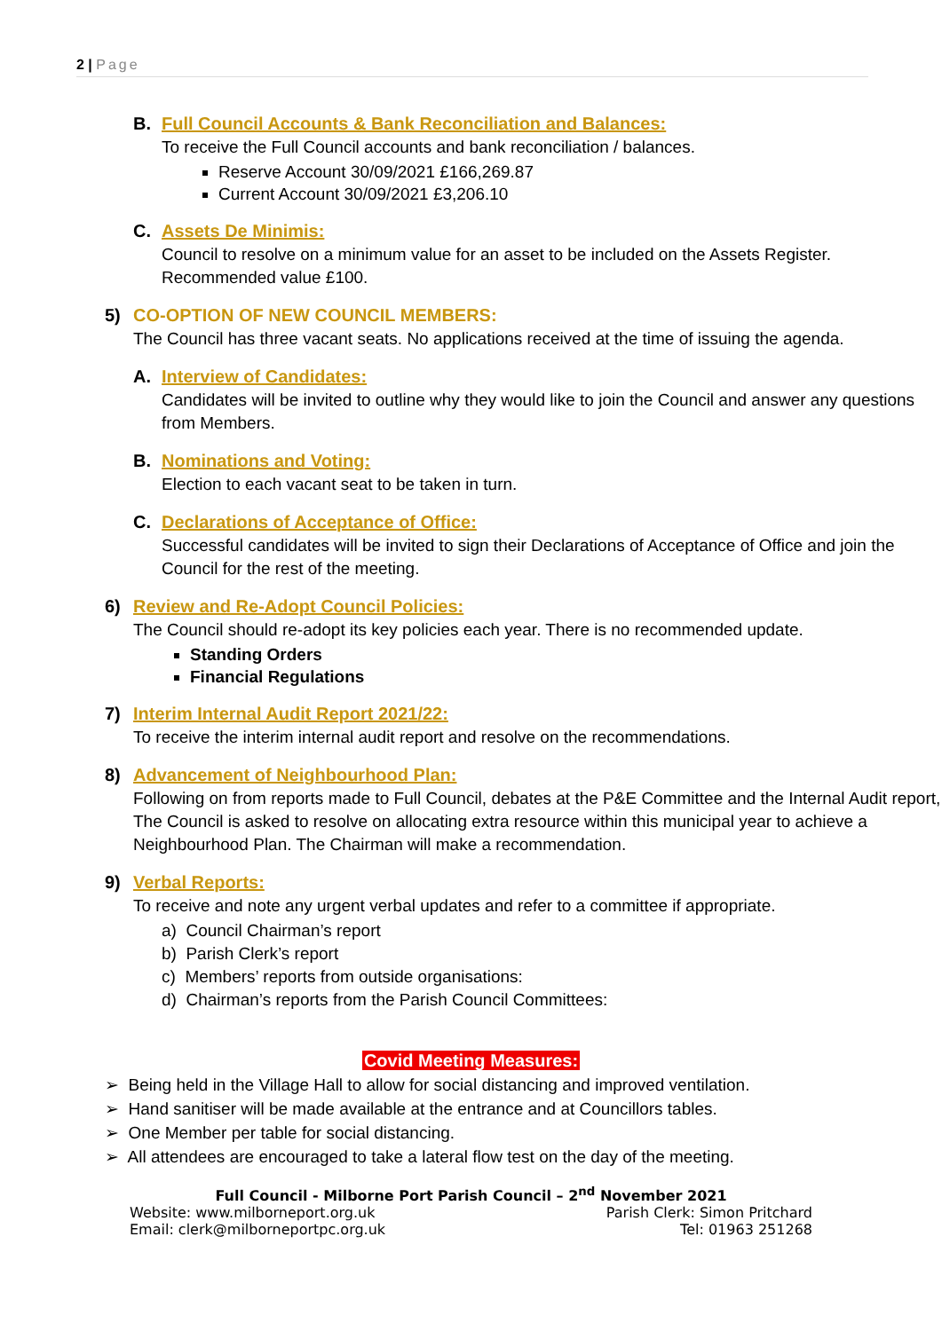2 | Page
B. Full Council Accounts & Bank Reconciliation and Balances:
To receive the Full Council accounts and bank reconciliation / balances.
Reserve Account 30/09/2021 £166,269.87
Current Account 30/09/2021 £3,206.10
C. Assets De Minimis:
Council to resolve on a minimum value for an asset to be included on the Assets Register. Recommended value £100.
5) CO-OPTION OF NEW COUNCIL MEMBERS:
The Council has three vacant seats. No applications received at the time of issuing the agenda.
A. Interview of Candidates:
Candidates will be invited to outline why they would like to join the Council and answer any questions from Members.
B. Nominations and Voting:
Election to each vacant seat to be taken in turn.
C. Declarations of Acceptance of Office:
Successful candidates will be invited to sign their Declarations of Acceptance of Office and join the Council for the rest of the meeting.
6) Review and Re-Adopt Council Policies:
The Council should re-adopt its key policies each year. There is no recommended update.
Standing Orders
Financial Regulations
7) Interim Internal Audit Report 2021/22:
To receive the interim internal audit report and resolve on the recommendations.
8) Advancement of Neighbourhood Plan:
Following on from reports made to Full Council, debates at the P&E Committee and the Internal Audit report, The Council is asked to resolve on allocating extra resource within this municipal year to achieve a Neighbourhood Plan. The Chairman will make a recommendation.
9) Verbal Reports:
To receive and note any urgent verbal updates and refer to a committee if appropriate.
a) Council Chairman’s report
b) Parish Clerk’s report
c) Members’ reports from outside organisations:
d) Chairman’s reports from the Parish Council Committees:
Covid Meeting Measures:
➢ Being held in the Village Hall to allow for social distancing and improved ventilation.
➢ Hand sanitiser will be made available at the entrance and at Councillors tables.
➢ One Member per table for social distancing.
➢ All attendees are encouraged to take a lateral flow test on the day of the meeting.
Full Council - Milborne Port Parish Council – 2<sup>nd</sup> November 2021
Website: www.milborneport.org.uk Parish Clerk: Simon Pritchard
Email: clerk@milborneportpc.org.uk Tel: 01963 251268